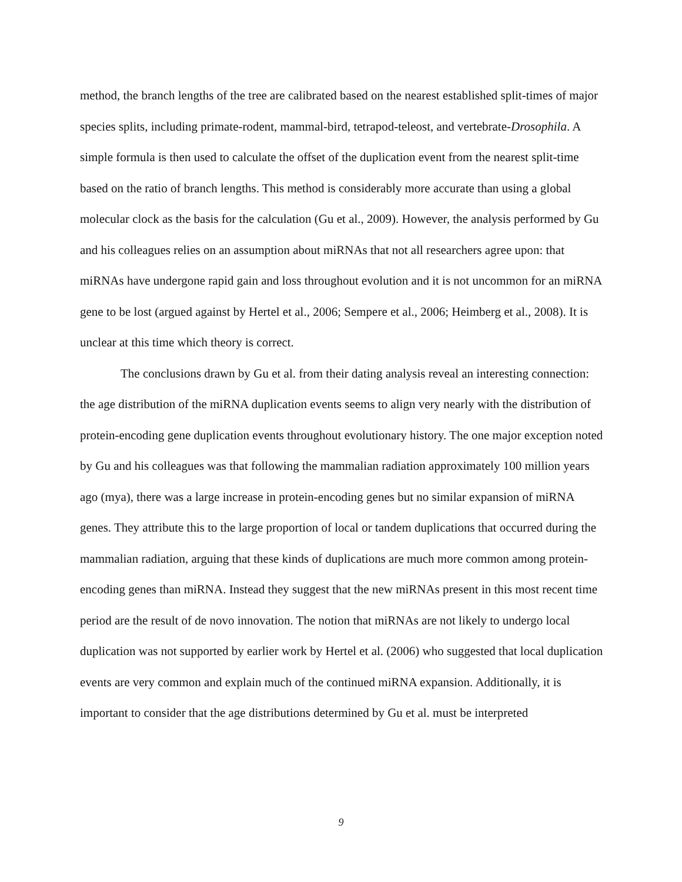method, the branch lengths of the tree are calibrated based on the nearest established split-times of major species splits, including primate-rodent, mammal-bird, tetrapod-teleost, and vertebrate-Drosophila. A simple formula is then used to calculate the offset of the duplication event from the nearest split-time based on the ratio of branch lengths. This method is considerably more accurate than using a global molecular clock as the basis for the calculation (Gu et al., 2009). However, the analysis performed by Gu and his colleagues relies on an assumption about miRNAs that not all researchers agree upon: that miRNAs have undergone rapid gain and loss throughout evolution and it is not uncommon for an miRNA gene to be lost (argued against by Hertel et al., 2006; Sempere et al., 2006; Heimberg et al., 2008). It is unclear at this time which theory is correct.
The conclusions drawn by Gu et al. from their dating analysis reveal an interesting connection: the age distribution of the miRNA duplication events seems to align very nearly with the distribution of protein-encoding gene duplication events throughout evolutionary history. The one major exception noted by Gu and his colleagues was that following the mammalian radiation approximately 100 million years ago (mya), there was a large increase in protein-encoding genes but no similar expansion of miRNA genes. They attribute this to the large proportion of local or tandem duplications that occurred during the mammalian radiation, arguing that these kinds of duplications are much more common among protein-encoding genes than miRNA. Instead they suggest that the new miRNAs present in this most recent time period are the result of de novo innovation. The notion that miRNAs are not likely to undergo local duplication was not supported by earlier work by Hertel et al. (2006) who suggested that local duplication events are very common and explain much of the continued miRNA expansion. Additionally, it is important to consider that the age distributions determined by Gu et al. must be interpreted
9